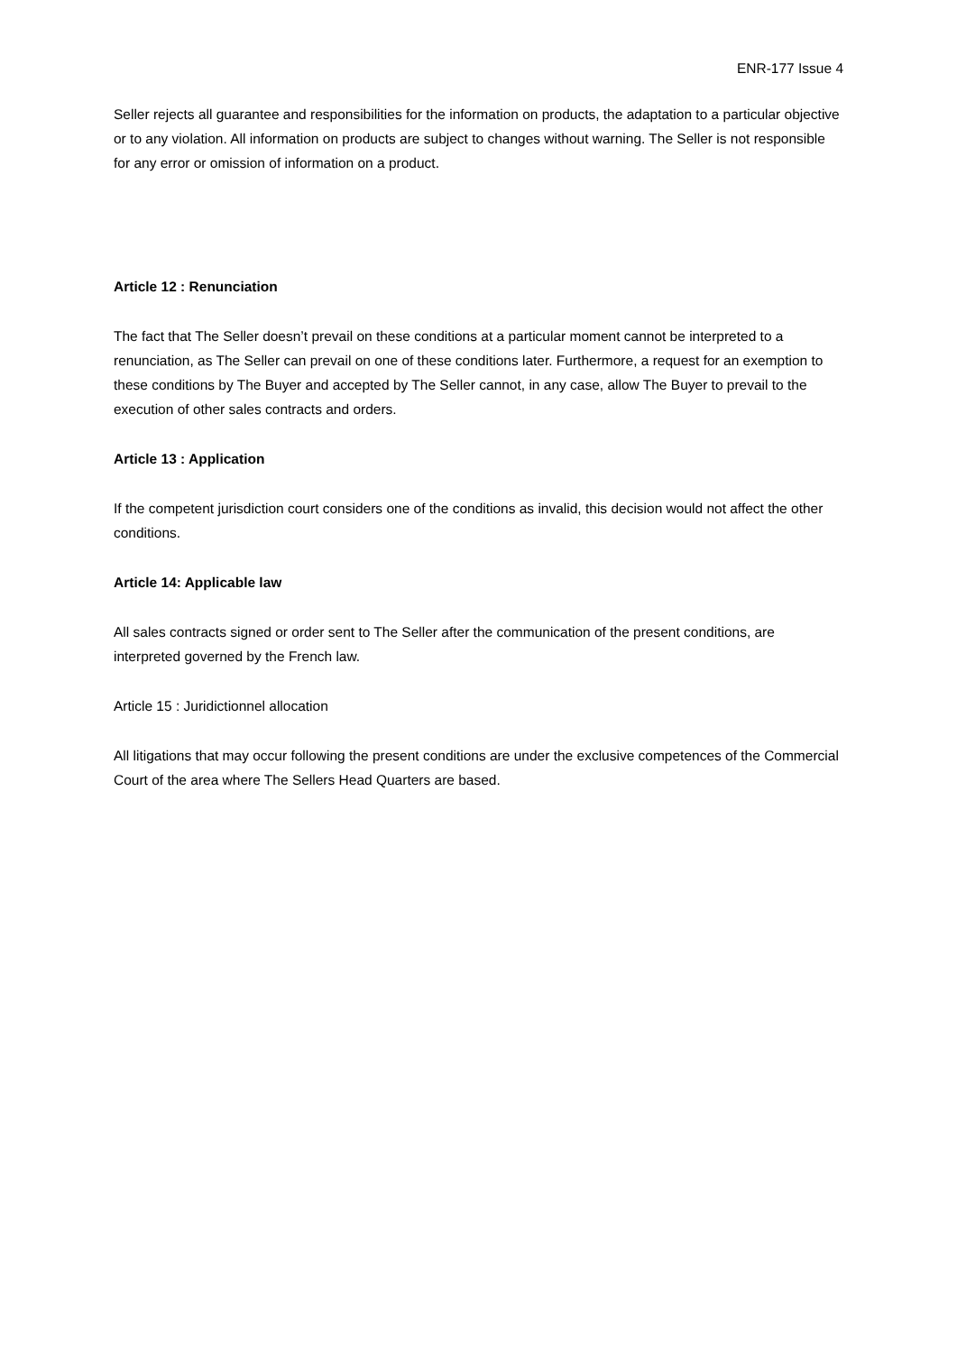ENR-177 Issue 4
Seller rejects all guarantee and responsibilities for the information on products, the adaptation to a particular objective or to any violation. All information on products are subject to changes without warning. The Seller is not responsible for any error or omission of information on a product.
Article 12 : Renunciation
The fact that The Seller doesn’t prevail on these conditions at a particular moment cannot be interpreted to a renunciation, as The Seller can prevail on one of these conditions later. Furthermore, a request for an exemption to these conditions by The Buyer and accepted by The Seller cannot, in any case, allow The Buyer to prevail to the execution of other sales contracts and orders.
Article 13 : Application
If the competent jurisdiction court considers one of the conditions as invalid, this decision would not affect the other conditions.
Article 14: Applicable law
All sales contracts signed or order sent to The Seller after the communication of the present conditions, are interpreted governed by the French law.
Article 15 : Juridictionnel allocation
All litigations that may occur following the present conditions are under the exclusive competences of the Commercial Court of the area where The Sellers Head Quarters are based.